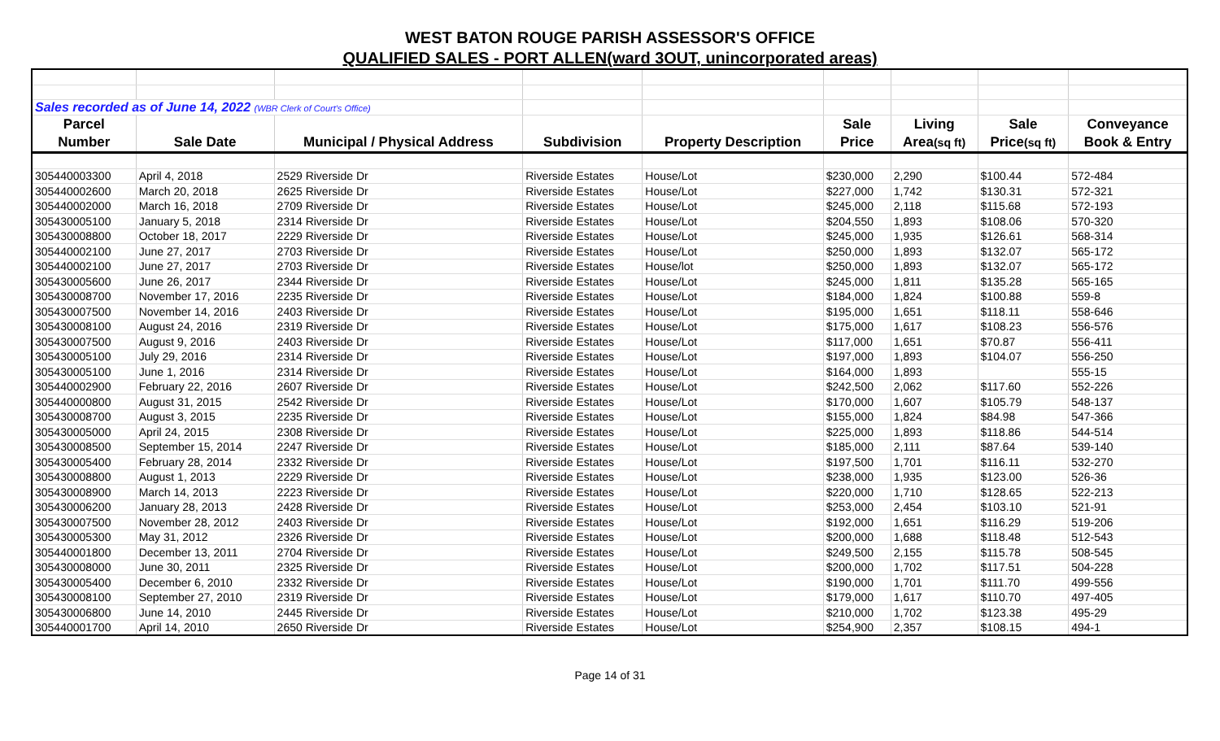WEST BATON ROUGE PARISH ASSESSOR'S OFFICE
QUALIFIED SALES - PORT ALLEN(ward 3OUT, unincorporated areas)
| Sales recorded as of June 14, 2022 (WBR Clerk of Court's Office) | | | | | | | | |
| Parcel | | | | | Sale | Living | Sale | Conveyance |
| Number | Sale Date | Municipal / Physical Address | Subdivision | Property Description | Price | Area (sq ft) | Price (sq ft) | Book & Entry |
| 305440003300 | April 4, 2018 | 2529 Riverside Dr | Riverside Estates | House/Lot | $230,000 | 2,290 | $100.44 | 572-484 |
| 305440002600 | March 20, 2018 | 2625 Riverside Dr | Riverside Estates | House/Lot | $227,000 | 1,742 | $130.31 | 572-321 |
| 305440002000 | March 16, 2018 | 2709 Riverside Dr | Riverside Estates | House/Lot | $245,000 | 2,118 | $115.68 | 572-193 |
| 305430005100 | January 5, 2018 | 2314 Riverside Dr | Riverside Estates | House/Lot | $204,550 | 1,893 | $108.06 | 570-320 |
| 305430008800 | October 18, 2017 | 2229 Riverside Dr | Riverside Estates | House/Lot | $245,000 | 1,935 | $126.61 | 568-314 |
| 305440002100 | June 27, 2017 | 2703 Riverside Dr | Riverside Estates | House/Lot | $250,000 | 1,893 | $132.07 | 565-172 |
| 305440002100 | June 27, 2017 | 2703 Riverside Dr | Riverside Estates | House/lot | $250,000 | 1,893 | $132.07 | 565-172 |
| 305430005600 | June 26, 2017 | 2344 Riverside Dr | Riverside Estates | House/Lot | $245,000 | 1,811 | $135.28 | 565-165 |
| 305430008700 | November 17, 2016 | 2235 Riverside Dr | Riverside Estates | House/Lot | $184,000 | 1,824 | $100.88 | 559-8 |
| 305430007500 | November 14, 2016 | 2403 Riverside Dr | Riverside Estates | House/Lot | $195,000 | 1,651 | $118.11 | 558-646 |
| 305430008100 | August 24, 2016 | 2319 Riverside Dr | Riverside Estates | House/Lot | $175,000 | 1,617 | $108.23 | 556-576 |
| 305430007500 | August 9, 2016 | 2403 Riverside Dr | Riverside Estates | House/Lot | $117,000 | 1,651 | $70.87 | 556-411 |
| 305430005100 | July 29, 2016 | 2314 Riverside Dr | Riverside Estates | House/Lot | $197,000 | 1,893 | $104.07 | 556-250 |
| 305430005100 | June 1, 2016 | 2314 Riverside Dr | Riverside Estates | House/Lot | $164,000 | 1,893 | | 555-15 |
| 305440002900 | February 22, 2016 | 2607 Riverside Dr | Riverside Estates | House/Lot | $242,500 | 2,062 | $117.60 | 552-226 |
| 305440000800 | August 31, 2015 | 2542 Riverside Dr | Riverside Estates | House/Lot | $170,000 | 1,607 | $105.79 | 548-137 |
| 305430008700 | August 3, 2015 | 2235 Riverside Dr | Riverside Estates | House/Lot | $155,000 | 1,824 | $84.98 | 547-366 |
| 305430005000 | April 24, 2015 | 2308 Riverside Dr | Riverside Estates | House/Lot | $225,000 | 1,893 | $118.86 | 544-514 |
| 305430008500 | September 15, 2014 | 2247 Riverside Dr | Riverside Estates | House/Lot | $185,000 | 2,111 | $87.64 | 539-140 |
| 305430005400 | February 28, 2014 | 2332 Riverside Dr | Riverside Estates | House/Lot | $197,500 | 1,701 | $116.11 | 532-270 |
| 305430008800 | August 1, 2013 | 2229 Riverside Dr | Riverside Estates | House/Lot | $238,000 | 1,935 | $123.00 | 526-36 |
| 305430008900 | March 14, 2013 | 2223 Riverside Dr | Riverside Estates | House/Lot | $220,000 | 1,710 | $128.65 | 522-213 |
| 305430006200 | January 28, 2013 | 2428 Riverside Dr | Riverside Estates | House/Lot | $253,000 | 2,454 | $103.10 | 521-91 |
| 305430007500 | November 28, 2012 | 2403 Riverside Dr | Riverside Estates | House/Lot | $192,000 | 1,651 | $116.29 | 519-206 |
| 305430005300 | May 31, 2012 | 2326 Riverside Dr | Riverside Estates | House/Lot | $200,000 | 1,688 | $118.48 | 512-543 |
| 305440001800 | December 13, 2011 | 2704 Riverside Dr | Riverside Estates | House/Lot | $249,500 | 2,155 | $115.78 | 508-545 |
| 305430008000 | June 30, 2011 | 2325 Riverside Dr | Riverside Estates | House/Lot | $200,000 | 1,702 | $117.51 | 504-228 |
| 305430005400 | December 6, 2010 | 2332 Riverside Dr | Riverside Estates | House/Lot | $190,000 | 1,701 | $111.70 | 499-556 |
| 305430008100 | September 27, 2010 | 2319 Riverside Dr | Riverside Estates | House/Lot | $179,000 | 1,617 | $110.70 | 497-405 |
| 305430006800 | June 14, 2010 | 2445 Riverside Dr | Riverside Estates | House/Lot | $210,000 | 1,702 | $123.38 | 495-29 |
| 305440001700 | April 14, 2010 | 2650 Riverside Dr | Riverside Estates | House/Lot | $254,900 | 2,357 | $108.15 | 494-1 |
Page 14 of 31